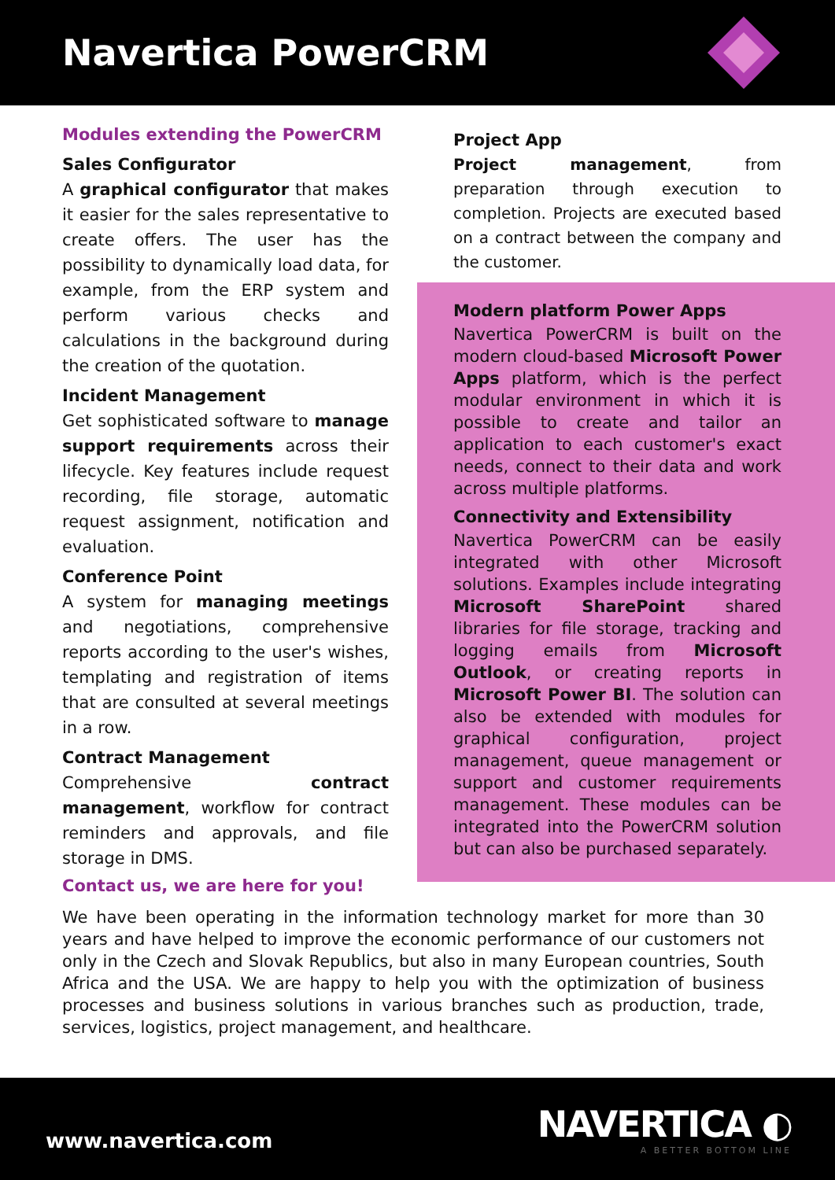Navertica PowerCRM
Modules extending the PowerCRM
Sales Configurator
A graphical configurator that makes it easier for the sales representative to create offers. The user has the possibility to dynamically load data, for example, from the ERP system and perform various checks and calculations in the background during the creation of the quotation.
Incident Management
Get sophisticated software to manage support requirements across their lifecycle. Key features include request recording, file storage, automatic request assignment, notification and evaluation.
Conference Point
A system for managing meetings and negotiations, comprehensive reports according to the user's wishes, templating and registration of items that are consulted at several meetings in a row.
Contract Management
Comprehensive contract management, workflow for contract reminders and approvals, and file storage in DMS.
Project App
Project management, from preparation through execution to completion. Projects are executed based on a contract between the company and the customer.
Modern platform Power Apps
Navertica PowerCRM is built on the modern cloud-based Microsoft Power Apps platform, which is the perfect modular environment in which it is possible to create and tailor an application to each customer's exact needs, connect to their data and work across multiple platforms.
Connectivity and Extensibility
Navertica PowerCRM can be easily integrated with other Microsoft solutions. Examples include integrating Microsoft SharePoint shared libraries for file storage, tracking and logging emails from Microsoft Outlook, or creating reports in Microsoft Power BI. The solution can also be extended with modules for graphical configuration, project management, queue management or support and customer requirements management. These modules can be integrated into the PowerCRM solution but can also be purchased separately.
Contact us, we are here for you!
We have been operating in the information technology market for more than 30 years and have helped to improve the economic performance of our customers not only in the Czech and Slovak Republics, but also in many European countries, South Africa and the USA. We are happy to help you with the optimization of business processes and business solutions in various branches such as production, trade, services, logistics, project management, and healthcare.
www.navertica.com
NAVERTICA ◐
A BETTER BOTTOM LINE